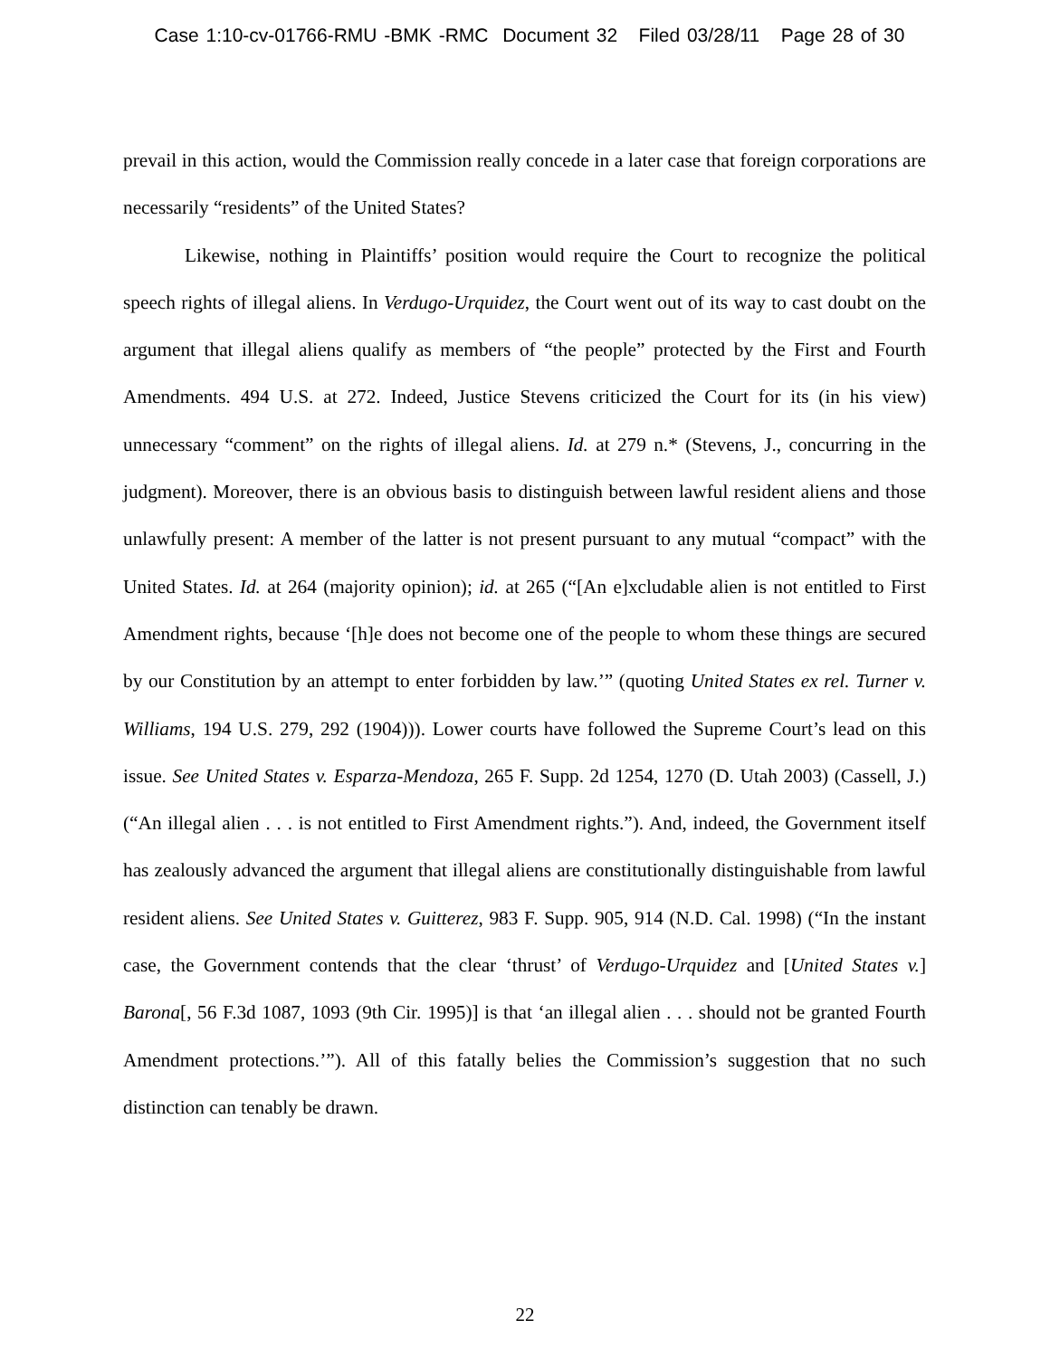Case 1:10-cv-01766-RMU -BMK -RMC Document 32 Filed 03/28/11 Page 28 of 30
prevail in this action, would the Commission really concede in a later case that foreign corporations are necessarily “residents” of the United States?
Likewise, nothing in Plaintiffs’ position would require the Court to recognize the political speech rights of illegal aliens. In Verdugo-Urquidez, the Court went out of its way to cast doubt on the argument that illegal aliens qualify as members of “the people” protected by the First and Fourth Amendments. 494 U.S. at 272. Indeed, Justice Stevens criticized the Court for its (in his view) unnecessary “comment” on the rights of illegal aliens. Id. at 279 n.* (Stevens, J., concurring in the judgment). Moreover, there is an obvious basis to distinguish between lawful resident aliens and those unlawfully present: A member of the latter is not present pursuant to any mutual “compact” with the United States. Id. at 264 (majority opinion); id. at 265 (“[An e]xcludable alien is not entitled to First Amendment rights, because ‘[h]e does not become one of the people to whom these things are secured by our Constitution by an attempt to enter forbidden by law.’” (quoting United States ex rel. Turner v. Williams, 194 U.S. 279, 292 (1904))). Lower courts have followed the Supreme Court’s lead on this issue. See United States v. Esparza-Mendoza, 265 F. Supp. 2d 1254, 1270 (D. Utah 2003) (Cassell, J.) (“An illegal alien . . . is not entitled to First Amendment rights.”). And, indeed, the Government itself has zealously advanced the argument that illegal aliens are constitutionally distinguishable from lawful resident aliens. See United States v. Guitterez, 983 F. Supp. 905, 914 (N.D. Cal. 1998) (“In the instant case, the Government contends that the clear ‘thrust’ of Verdugo-Urquidez and [United States v.] Barona[, 56 F.3d 1087, 1093 (9th Cir. 1995)] is that ‘an illegal alien . . . should not be granted Fourth Amendment protections.’”). All of this fatally belies the Commission’s suggestion that no such distinction can tenably be drawn.
22